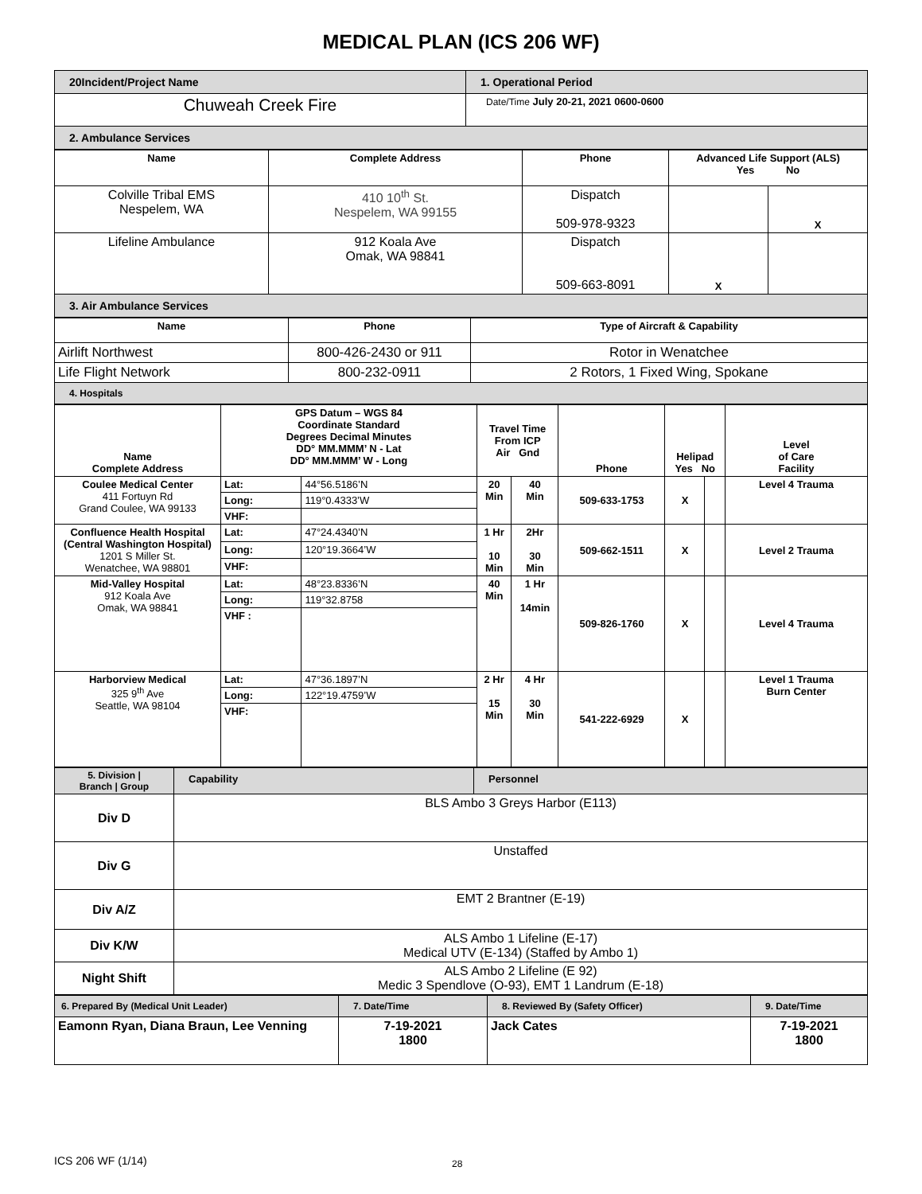MEDICAL PLAN (ICS 206 WF)
| 20Incident/Project Name | 1. Operational Period |
| Chuweah Creek Fire | Date/Time July 20-21, 2021 0600-0600 |
| 2. Ambulance Services | |
| Name | Complete Address | Phone | Advanced Life Support (ALS) Yes No | |
| --- | --- | --- | --- | --- |
| Colville Tribal EMS Nespelem, WA | 410 10<sup>th</sup> St. Nespelem, WA 99155 | Dispatch 509-978-9323 | | X |
| Lifeline Ambulance | 912 Koala Ave Omak, WA 98841 | Dispatch 509-663-8091 | X | |
| 3. Air Ambulance Services | | | | |
| Name | Phone | Type of Aircraft & Capability |
| --- | --- | --- |
| Airlift Northwest | 800-426-2430 or 911 | Rotor in Wenatchee |
| Life Flight Network | 800-232-0911 | 2 Rotors, 1 Fixed Wing, Spokane |
| 4. Hospitals | | |
| Name Complete Address | GPS Datum – WGS 84 Coordinate Standard Degrees Decimal Minutes DD° MM.MMM’ N - Lat DD° MM.MMM’ W - Long | | Travel Time From ICP Air Gnd | | Phone | Helipad Yes No | | Level of Care Facility |
| --- | --- | --- | --- | --- | --- | --- | --- | --- |
| Coulee Medical Center 411 Fortuyn Rd Grand Coulee, WA 99133 | Lat: | 44°56.5186’N | 20 Min | 40 Min | 509-633-1753 | X | | Level 4 Trauma |
| | Long: | 119°0.4333’W | | | | | | |
| | VHF: | | | | | | | |
| Confluence Health Hospital (Central Washington Hospital) 1201 S Miller St. Wenatchee, WA 98801 | Lat: | 47°24.4340’N | 1 Hr 10 Min | 2Hr 30 Min | 509-662-1511 | X | | Level 2 Trauma |
| | Long: | 120°19.3664’W | | | | | | |
| | VHF: | | | | | | | |
| Mid-Valley Hospital 912 Koala Ave Omak, WA 98841 | Lat: | 48°23.8336’N | 40 Min | 1 Hr 14min | 509-826-1760 | X | | Level 4 Trauma |
| | Long: | 119°32.8758 | | | | | | |
| | VHF : | | | | | | | |
| Harborview Medical 325 9<sup>th</sup> Ave Seattle, WA 98104 | Lat: | 47°36.1897’N | 2 Hr 15 Min | 4 Hr 30 Min | 541-222-6929 | X | | Level 1 Trauma Burn Center |
| | Long: | 122°19.4759’W | | | | | | |
| | VHF: | | | | | | | |
| 5. Division / Branch / Group | Capability | Personnel |
| Div D | BLS Ambo 3 Greys Harbor (E113) | |
| Div G | Unstaffed | |
| Div A/Z | EMT 2 Brantner (E-19) | |
| Div K/W | ALS Ambo 1 Lifeline (E-17) Medical UTV (E-134) (Staffed by Ambo 1) | |
| Night Shift | ALS Ambo 2 Lifeline (E 92) Medic 3 Spendlove (O-93), EMT 1 Landrum (E-18) | |
| 6. Prepared By (Medical Unit Leader) | 7. Date/Time | 8. Reviewed By (Safety Officer) | 9. Date/Time |
| Eamonn Ryan, Diana Braun, Lee Venning | 7-19-2021 1800 | Jack Cates | 7-19-2021 1800 |
ICS 206 WF (1/14) 28